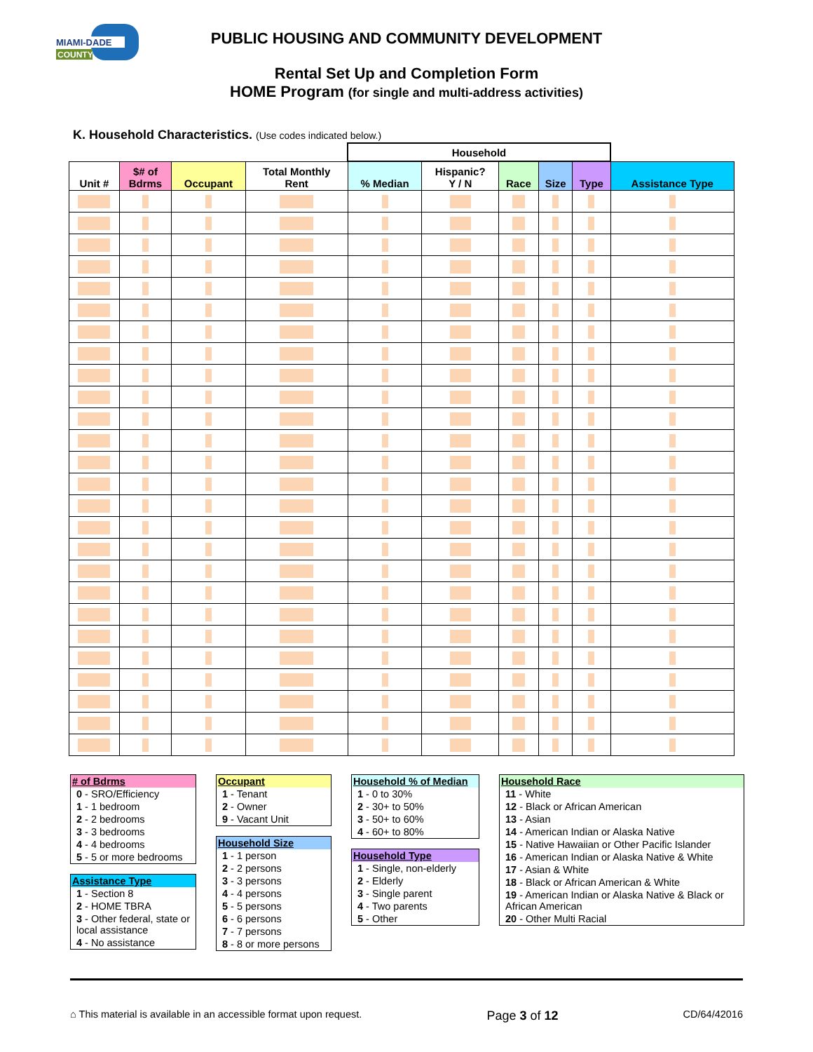MIAMI-DADE
COUNTY
PUBLIC HOUSING AND COMMUNITY DEVELOPMENT
Rental Set Up and Completion Form
HOME Program (for single and multi-address activities)
K. Household Characteristics. (Use codes indicated below.)
| | | | | Household | | | | | |
| --- | --- | --- | --- | --- | --- | --- | --- | --- | --- |
| Unit # | $# of Bdrms | Occupant | Total Monthly Rent | % Median | Hispanic? Y / N | Race | Size | Type | Assistance Type |
# of Bdrms
0 - SRO/Efficiency
1 - 1 bedroom
2 - 2 bedrooms
3 - 3 bedrooms
4 - 4 bedrooms
5 - 5 or more bedrooms
Assistance Type
1 - Section 8
2 - HOME TBRA
3 - Other federal, state or local assistance
4 - No assistance
Occupant
1 - Tenant
2 - Owner
9 - Vacant Unit
Household Size
1 - 1 person
2 - 2 persons
3 - 3 persons
4 - 4 persons
5 - 5 persons
6 - 6 persons
7 - 7 persons
8 - 8 or more persons
Household % of Median
1 - 0 to 30%
2 - 30+ to 50%
3 - 50+ to 60%
4 - 60+ to 80%
Household Type
1 - Single, non-elderly
2 - Elderly
3 - Single parent
4 - Two parents
5 - Other
Household Race
11 - White
12 - Black or African American
13 - Asian
14 - American Indian or Alaska Native
15 - Native Hawaiian or Other Pacific Islander
16 - American Indian or Alaska Native & White
17 - Asian & White
18 - Black or African American & White
19 - American Indian or Alaska Native & Black or African American
20 - Other Multi Racial
⌂ This material is available in an accessible format upon request. Page 3 of 12 CD/64/42016